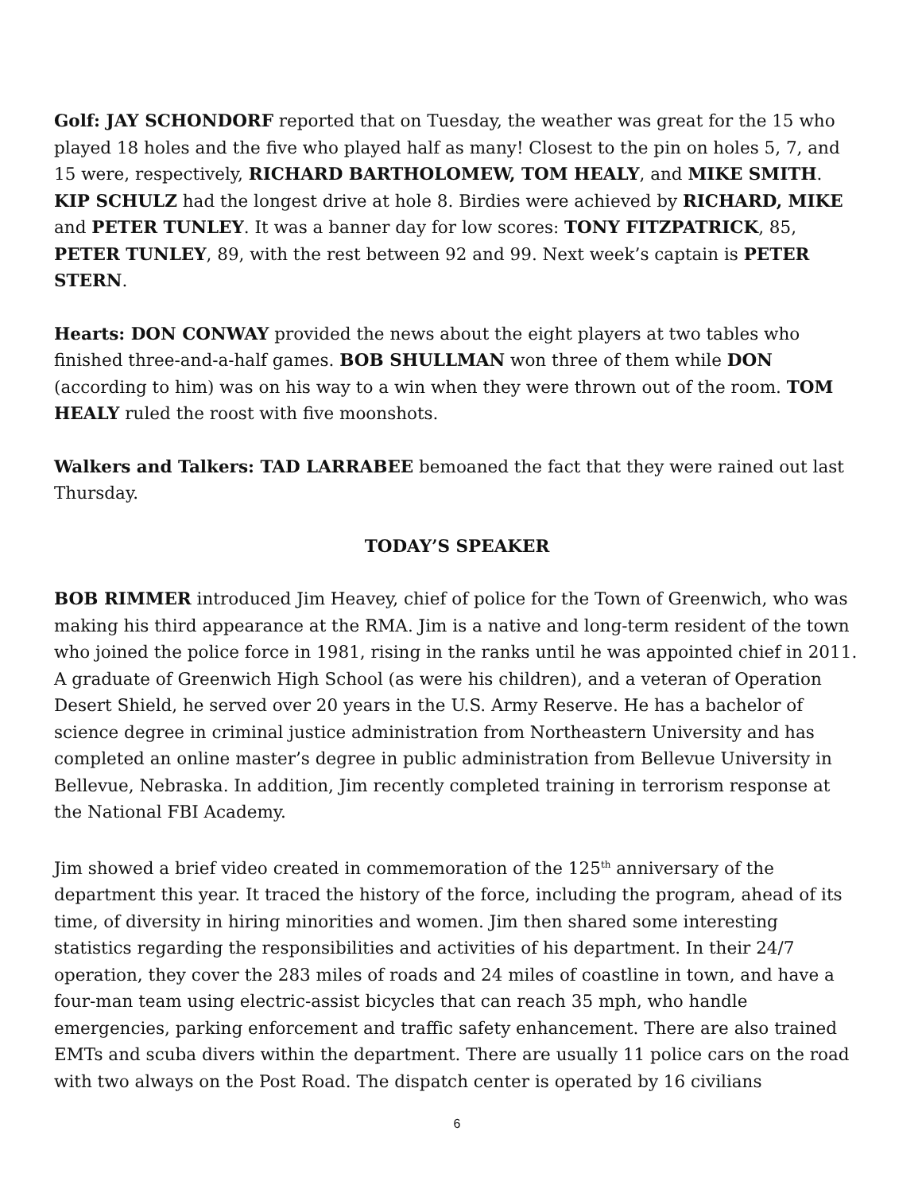Golf: JAY SCHONDORF reported that on Tuesday, the weather was great for the 15 who played 18 holes and the five who played half as many! Closest to the pin on holes 5, 7, and 15 were, respectively, RICHARD BARTHOLOMEW, TOM HEALY, and MIKE SMITH. KIP SCHULZ had the longest drive at hole 8. Birdies were achieved by RICHARD, MIKE and PETER TUNLEY. It was a banner day for low scores: TONY FITZPATRICK, 85, PETER TUNLEY, 89, with the rest between 92 and 99. Next week’s captain is PETER STERN.
Hearts: DON CONWAY provided the news about the eight players at two tables who finished three-and-a-half games. BOB SHULLMAN won three of them while DON (according to him) was on his way to a win when they were thrown out of the room. TOM HEALY ruled the roost with five moonshots.
Walkers and Talkers: TAD LARRABEE bemoaned the fact that they were rained out last Thursday.
TODAY’S SPEAKER
BOB RIMMER introduced Jim Heavey, chief of police for the Town of Greenwich, who was making his third appearance at the RMA. Jim is a native and long-term resident of the town who joined the police force in 1981, rising in the ranks until he was appointed chief in 2011. A graduate of Greenwich High School (as were his children), and a veteran of Operation Desert Shield, he served over 20 years in the U.S. Army Reserve. He has a bachelor of science degree in criminal justice administration from Northeastern University and has completed an online master’s degree in public administration from Bellevue University in Bellevue, Nebraska. In addition, Jim recently completed training in terrorism response at the National FBI Academy.
Jim showed a brief video created in commemoration of the 125<sup>th</sup> anniversary of the department this year. It traced the history of the force, including the program, ahead of its time, of diversity in hiring minorities and women. Jim then shared some interesting statistics regarding the responsibilities and activities of his department. In their 24/7 operation, they cover the 283 miles of roads and 24 miles of coastline in town, and have a four-man team using electric-assist bicycles that can reach 35 mph, who handle emergencies, parking enforcement and traffic safety enhancement. There are also trained EMTs and scuba divers within the department. There are usually 11 police cars on the road with two always on the Post Road. The dispatch center is operated by 16 civilians
6